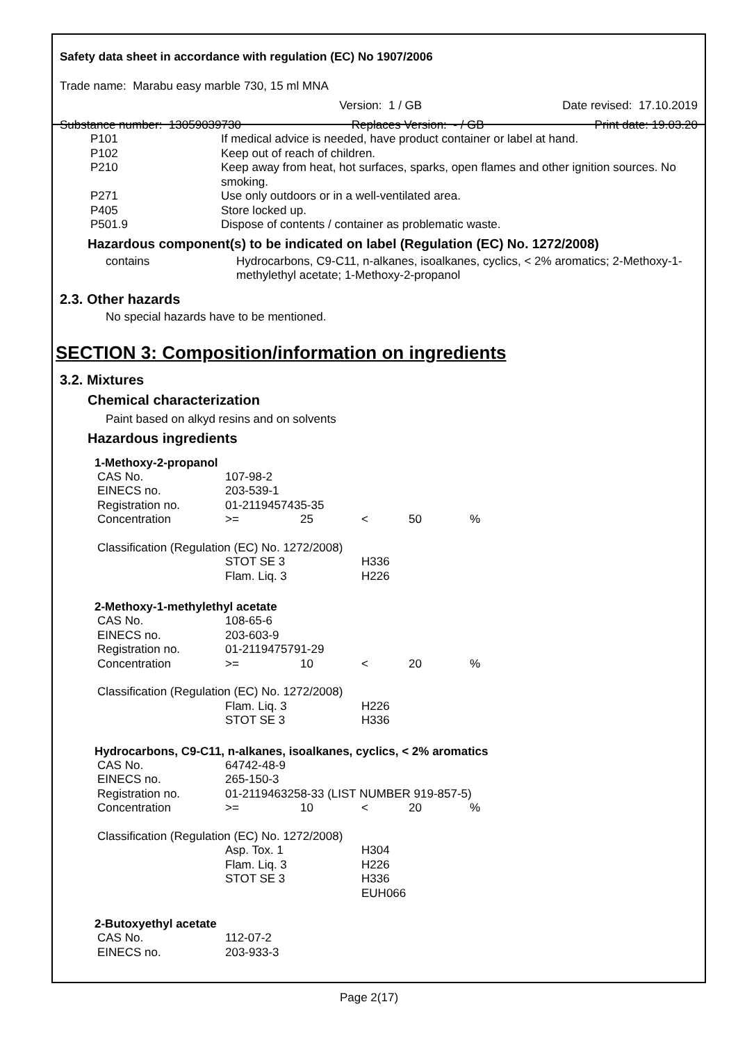Safety data sheet in accordance with regulation (EC) No 1907/2006
Trade name: Marabu easy marble 730, 15 ml MNA
Version: 1 / GB Date revised: 17.10.2019
Substance number: 13059039730 Replaces Version: - / GB Print date: 19.03.20
| P101 | If medical advice is needed, have product container or label at hand. |
| P102 | Keep out of reach of children. |
| P210 | Keep away from heat, hot surfaces, sparks, open flames and other ignition sources. No smoking. |
| P271 | Use only outdoors or in a well-ventilated area. |
| P405 | Store locked up. |
| P501.9 | Dispose of contents / container as problematic waste. |
Hazardous component(s) to be indicated on label (Regulation (EC) No. 1272/2008)
| contains | Hydrocarbons, C9-C11, n-alkanes, isoalkanes, cyclics, < 2% aromatics; 2-Methoxy-1-methylethyl acetate; 1-Methoxy-2-propanol |
2.3. Other hazards
No special hazards have to be mentioned.
SECTION 3: Composition/information on ingredients
3.2. Mixtures
Chemical characterization
Paint based on alkyd resins and on solvents
Hazardous ingredients
1-Methoxy-2-propanol
| CAS No. | 107-98-2 | | | | |
| EINECS no. | 203-539-1 | | | | |
| Registration no. | 01-2119457435-35 | | | | |
| Concentration | >= | 25 | < | 50 | % |
| Classification (Regulation (EC) No. 1272/2008) | | | | | |
| | STOT SE 3 Flam. Liq. 3 | | H336 H226 | | |
2-Methoxy-1-methylethyl acetate
| CAS No. | 108-65-6 | | | | |
| EINECS no. | 203-603-9 | | | | |
| Registration no. | 01-2119475791-29 | | | | |
| Concentration | >= | 10 | < | 20 | % |
| Classification (Regulation (EC) No. 1272/2008) | | | | | |
| | Flam. Liq. 3 STOT SE 3 | | H226 H336 | | |
Hydrocarbons, C9-C11, n-alkanes, isoalkanes, cyclics, < 2% aromatics
| CAS No. | 64742-48-9 | | | | |
| EINECS no. | 265-150-3 | | | | |
| Registration no. | 01-2119463258-33 (LIST NUMBER 919-857-5) | | | | |
| Concentration | >= | 10 | < | 20 | % |
| Classification (Regulation (EC) No. 1272/2008) | | | | | |
| | Asp. Tox. 1 Flam. Liq. 3 STOT SE 3 | | H304 H226 H336 EUH066 | | |
2-Butoxyethyl acetate
| CAS No. | 112-07-2 |
| EINECS no. | 203-933-3 |
Page 2(17)